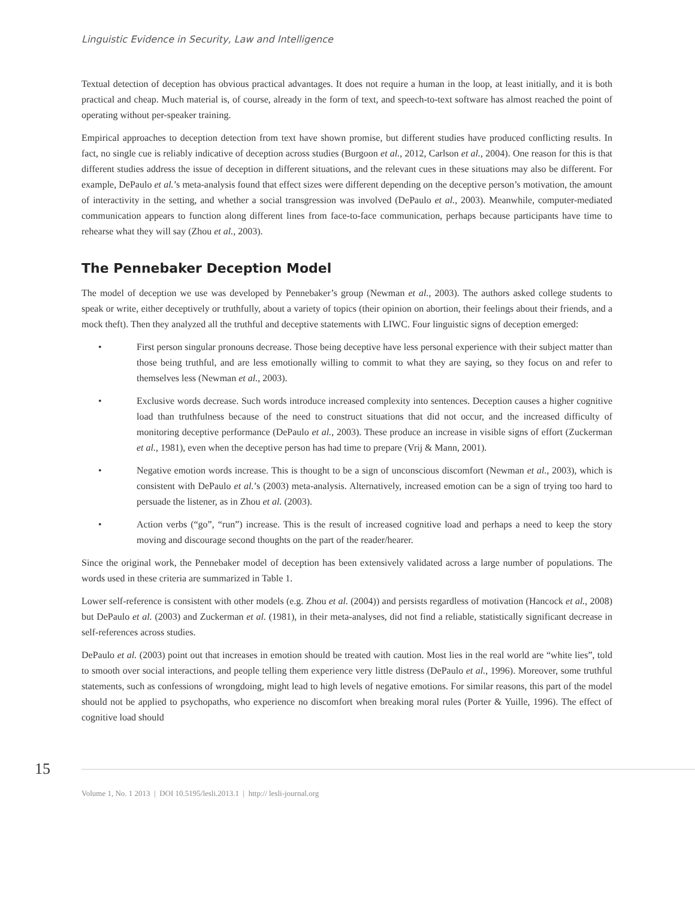Linguistic Evidence in Security, Law and Intelligence
Textual detection of deception has obvious practical advantages. It does not require a human in the loop, at least initially, and it is both practical and cheap. Much material is, of course, already in the form of text, and speech-to-text software has almost reached the point of operating without per-speaker training.
Empirical approaches to deception detection from text have shown promise, but different studies have produced conflicting results. In fact, no single cue is reliably indicative of deception across studies (Burgoon et al., 2012, Carlson et al., 2004). One reason for this is that different studies address the issue of deception in different situations, and the relevant cues in these situations may also be different. For example, DePaulo et al.’s meta-analysis found that effect sizes were different depending on the deceptive person’s motivation, the amount of interactivity in the setting, and whether a social transgression was involved (DePaulo et al., 2003). Meanwhile, computer-mediated communication appears to function along different lines from face-to-face communication, perhaps because participants have time to rehearse what they will say (Zhou et al., 2003).
The Pennebaker Deception Model
The model of deception we use was developed by Pennebaker’s group (Newman et al., 2003). The authors asked college students to speak or write, either deceptively or truthfully, about a variety of topics (their opinion on abortion, their feelings about their friends, and a mock theft). Then they analyzed all the truthful and deceptive statements with LIWC. Four linguistic signs of deception emerged:
• First person singular pronouns decrease. Those being deceptive have less personal experience with their subject matter than those being truthful, and are less emotionally willing to commit to what they are saying, so they focus on and refer to themselves less (Newman et al., 2003).
• Exclusive words decrease. Such words introduce increased complexity into sentences. Deception causes a higher cognitive load than truthfulness because of the need to construct situations that did not occur, and the increased difficulty of monitoring deceptive performance (DePaulo et al., 2003). These produce an increase in visible signs of effort (Zuckerman et al., 1981), even when the deceptive person has had time to prepare (Vrij & Mann, 2001).
• Negative emotion words increase. This is thought to be a sign of unconscious discomfort (Newman et al., 2003), which is consistent with DePaulo et al.’s (2003) meta-analysis. Alternatively, increased emotion can be a sign of trying too hard to persuade the listener, as in Zhou et al. (2003).
• Action verbs (“go”, “run”) increase. This is the result of increased cognitive load and perhaps a need to keep the story moving and discourage second thoughts on the part of the reader/hearer.
Since the original work, the Pennebaker model of deception has been extensively validated across a large number of populations. The words used in these criteria are summarized in Table 1.
Lower self-reference is consistent with other models (e.g. Zhou et al. (2004)) and persists regardless of motivation (Hancock et al., 2008) but DePaulo et al. (2003) and Zuckerman et al. (1981), in their meta-analyses, did not find a reliable, statistically significant decrease in self-references across studies.
DePaulo et al. (2003) point out that increases in emotion should be treated with caution. Most lies in the real world are “white lies”, told to smooth over social interactions, and people telling them experience very little distress (DePaulo et al., 1996). Moreover, some truthful statements, such as confessions of wrongdoing, might lead to high levels of negative emotions. For similar reasons, this part of the model should not be applied to psychopaths, who experience no discomfort when breaking moral rules (Porter & Yuille, 1996). The effect of cognitive load should
15
Volume 1, No. 1 2013 | DOI 10.5195/lesli.2013.1 | http:// lesli-journal.org